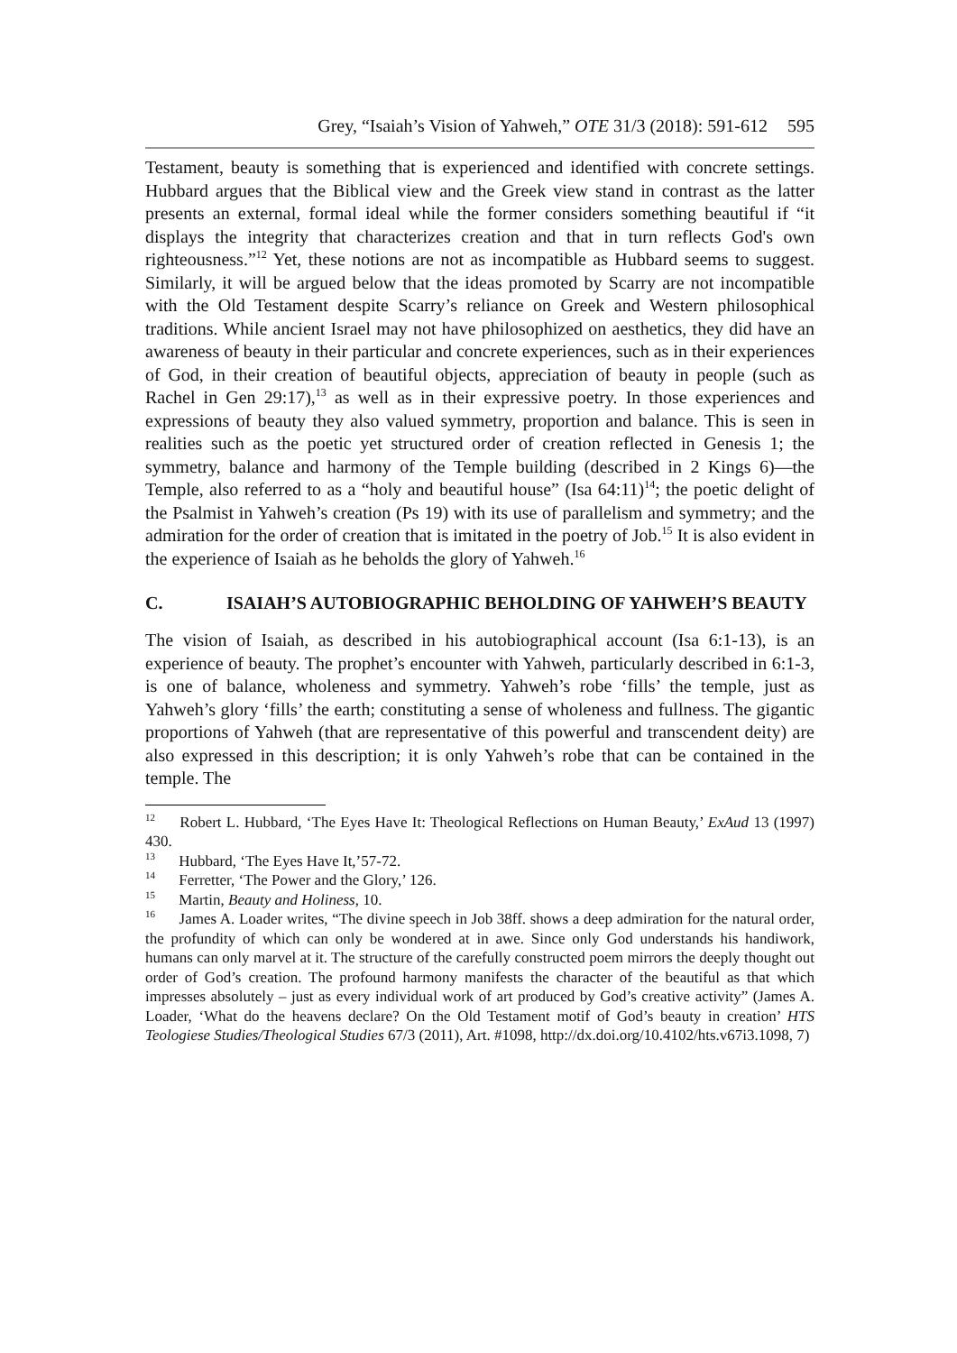Grey, “Isaiah’s Vision of Yahweh,” OTE 31/3 (2018): 591-612 595
Testament, beauty is something that is experienced and identified with concrete settings. Hubbard argues that the Biblical view and the Greek view stand in contrast as the latter presents an external, formal ideal while the former considers something beautiful if “it displays the integrity that characterizes creation and that in turn reflects God's own righteousness.”<sup>12</sup> Yet, these notions are not as incompatible as Hubbard seems to suggest. Similarly, it will be argued below that the ideas promoted by Scarry are not incompatible with the Old Testament despite Scarry’s reliance on Greek and Western philosophical traditions. While ancient Israel may not have philosophized on aesthetics, they did have an awareness of beauty in their particular and concrete experiences, such as in their experiences of God, in their creation of beautiful objects, appreciation of beauty in people (such as Rachel in Gen 29:17),<sup>13</sup> as well as in their expressive poetry. In those experiences and expressions of beauty they also valued symmetry, proportion and balance. This is seen in realities such as the poetic yet structured order of creation reflected in Genesis 1; the symmetry, balance and harmony of the Temple building (described in 2 Kings 6)—the Temple, also referred to as a “holy and beautiful house” (Isa 64:11)<sup>14</sup>; the poetic delight of the Psalmist in Yahweh’s creation (Ps 19) with its use of parallelism and symmetry; and the admiration for the order of creation that is imitated in the poetry of Job.<sup>15</sup> It is also evident in the experience of Isaiah as he beholds the glory of Yahweh.<sup>16</sup>
C. ISAIAH’S AUTOBIOGRAPHIC BEHOLDING OF YAHWEH’S BEAUTY
The vision of Isaiah, as described in his autobiographical account (Isa 6:1-13), is an experience of beauty. The prophet’s encounter with Yahweh, particularly described in 6:1-3, is one of balance, wholeness and symmetry. Yahweh’s robe ‘fills’ the temple, just as Yahweh’s glory ‘fills’ the earth; constituting a sense of wholeness and fullness. The gigantic proportions of Yahweh (that are representative of this powerful and transcendent deity) are also expressed in this description; it is only Yahweh’s robe that can be contained in the temple. The
<sup>12</sup> Robert L. Hubbard, ‘The Eyes Have It: Theological Reflections on Human Beauty,’ ExAud 13 (1997) 430.
<sup>13</sup> Hubbard, ‘The Eyes Have It,’57-72.
<sup>14</sup> Ferretter, ‘The Power and the Glory,’ 126.
<sup>15</sup> Martin, Beauty and Holiness, 10.
<sup>16</sup> James A. Loader writes, “The divine speech in Job 38ff. shows a deep admiration for the natural order, the profundity of which can only be wondered at in awe. Since only God understands his handiwork, humans can only marvel at it. The structure of the carefully constructed poem mirrors the deeply thought out order of God’s creation. The profound harmony manifests the character of the beautiful as that which impresses absolutely – just as every individual work of art produced by God’s creative activity” (James A. Loader, ‘What do the heavens declare? On the Old Testament motif of God’s beauty in creation’ HTS Teologiese Studies/Theological Studies 67/3 (2011), Art. #1098, http://dx.doi.org/10.4102/hts.v67i3.1098, 7)